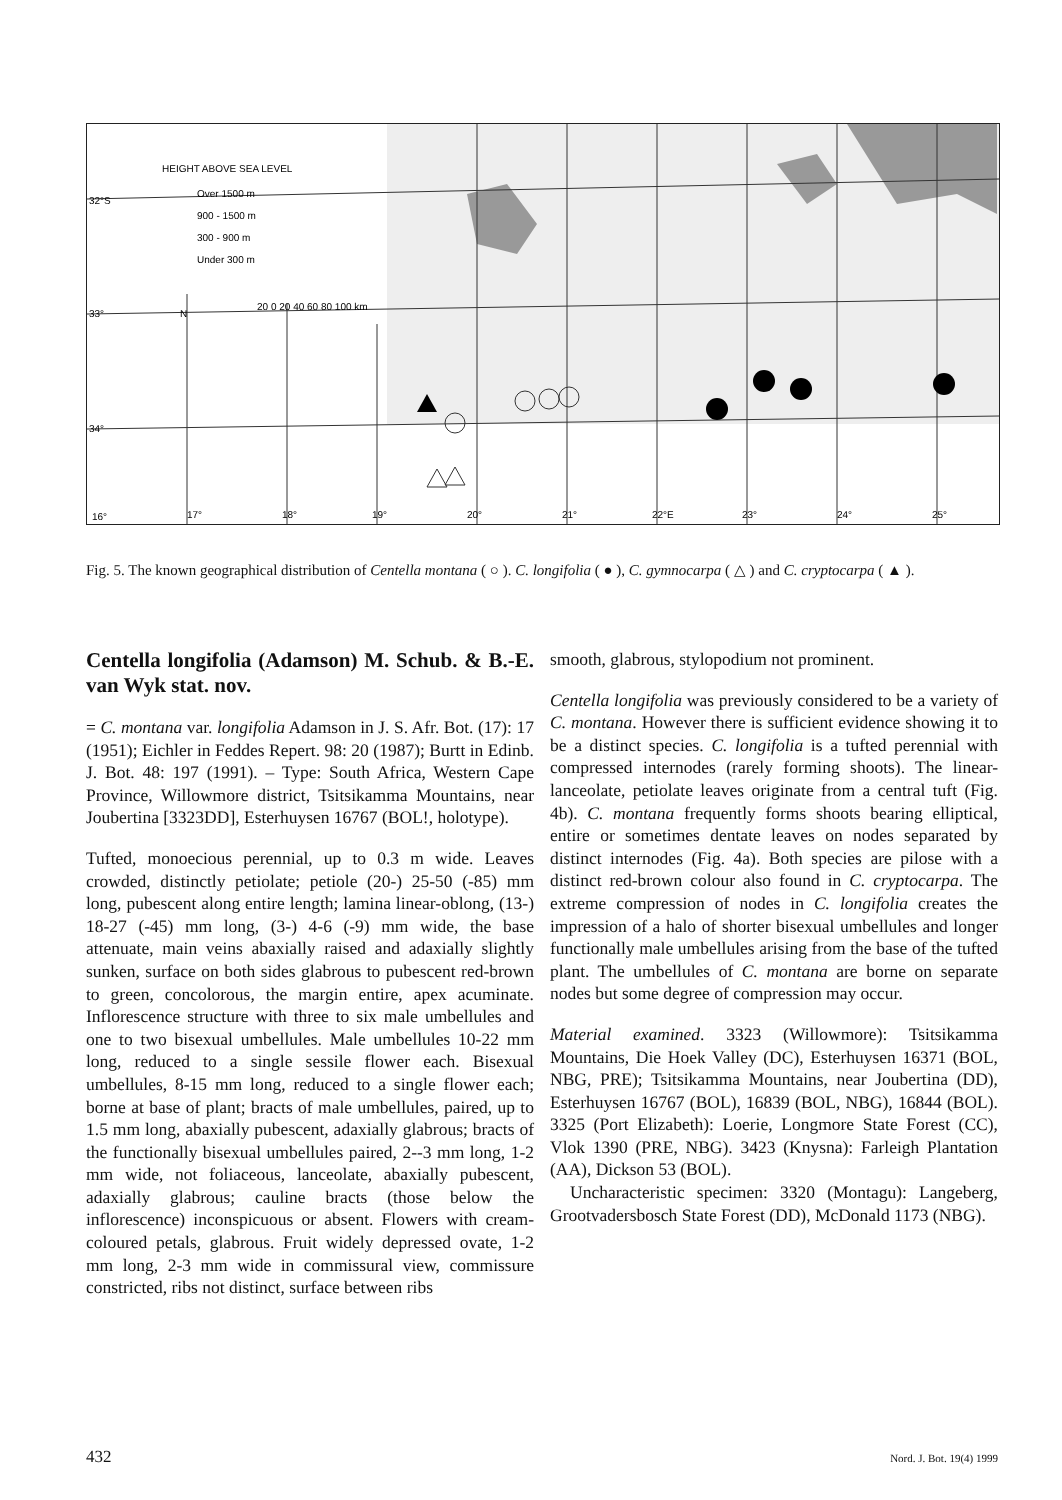HEIGHT ABOVE SEA LEVEL
Over 1500 m
900 - 1500 m
300 - 900 m
Under 300 m
32°S
33°
34°
20 0 20 40 60 80 100 km
N
16°
17°
18°
19°
20°
21°
22°E
23°
24°
25°
Fig. 5. The known geographical distribution of Centella montana ( ○ ). C. longifolia ( ● ), C. gymnocarpa ( △ ) and C. cryptocarpa ( ▲ ).
Centella longifolia (Adamson) M. Schub. & B.-E. van Wyk stat. nov.
= C. montana var. longifolia Adamson in J. S. Afr. Bot. (17): 17 (1951); Eichler in Feddes Repert. 98: 20 (1987); Burtt in Edinb. J. Bot. 48: 197 (1991). – Type: South Africa, Western Cape Province, Willowmore district, Tsitsikamma Mountains, near Joubertina [3323DD], Esterhuysen 16767 (BOL!, holotype).
Tufted, monoecious perennial, up to 0.3 m wide. Leaves crowded, distinctly petiolate; petiole (20-) 25-50 (-85) mm long, pubescent along entire length; lamina linear-oblong, (13-) 18-27 (-45) mm long, (3-) 4-6 (-9) mm wide, the base attenuate, main veins abaxially raised and adaxially slightly sunken, surface on both sides glabrous to pubescent red-brown to green, concolorous, the margin entire, apex acuminate. Inflorescence structure with three to six male umbellules and one to two bisexual umbellules. Male umbellules 10-22 mm long, reduced to a single sessile flower each. Bisexual umbellules, 8-15 mm long, reduced to a single flower each; borne at base of plant; bracts of male umbellules, paired, up to 1.5 mm long, abaxially pubescent, adaxially glabrous; bracts of the functionally bisexual umbellules paired, 2--3 mm long, 1-2 mm wide, not foliaceous, lanceolate, abaxially pubescent, adaxially glabrous; cauline bracts (those below the inflorescence) inconspicuous or absent. Flowers with cream-coloured petals, glabrous. Fruit widely depressed ovate, 1-2 mm long, 2-3 mm wide in commissural view, commissure constricted, ribs not distinct, surface between ribs
smooth, glabrous, stylopodium not prominent.
Centella longifolia was previously considered to be a variety of C. montana. However there is sufficient evidence showing it to be a distinct species. C. longifolia is a tufted perennial with compressed internodes (rarely forming shoots). The linear-lanceolate, petiolate leaves originate from a central tuft (Fig. 4b). C. montana frequently forms shoots bearing elliptical, entire or sometimes dentate leaves on nodes separated by distinct internodes (Fig. 4a). Both species are pilose with a distinct red-brown colour also found in C. cryptocarpa. The extreme compression of nodes in C. longifolia creates the impression of a halo of shorter bisexual umbellules and longer functionally male umbellules arising from the base of the tufted plant. The umbellules of C. montana are borne on separate nodes but some degree of compression may occur.
Material examined. 3323 (Willowmore): Tsitsikamma Mountains, Die Hoek Valley (DC), Esterhuysen 16371 (BOL, NBG, PRE); Tsitsikamma Mountains, near Joubertina (DD), Esterhuysen 16767 (BOL), 16839 (BOL, NBG), 16844 (BOL). 3325 (Port Elizabeth): Loerie, Longmore State Forest (CC), Vlok 1390 (PRE, NBG). 3423 (Knysna): Farleigh Plantation (AA), Dickson 53 (BOL).
Uncharacteristic specimen: 3320 (Montagu): Langeberg, Grootvadersbosch State Forest (DD), McDonald 1173 (NBG).
432 Nord. J. Bot. 19(4) 1999